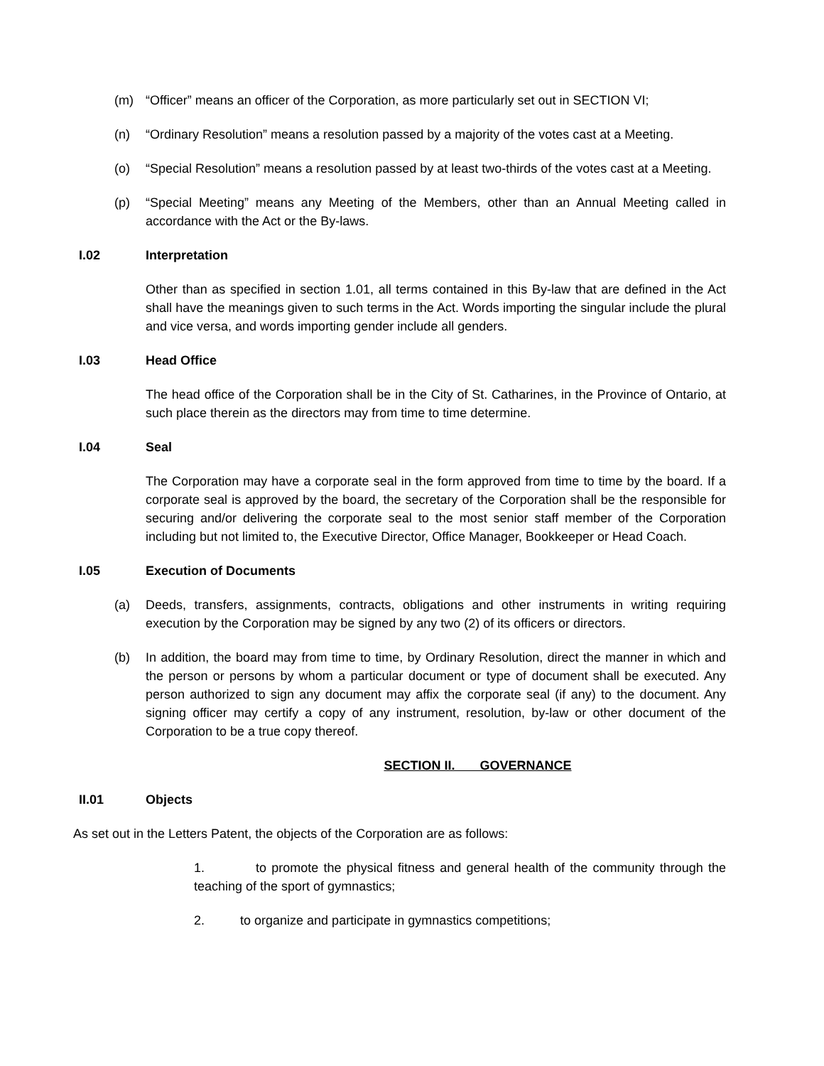(m) “Officer” means an officer of the Corporation, as more particularly set out in SECTION VI;
(n) “Ordinary Resolution” means a resolution passed by a majority of the votes cast at a Meeting.
(o) “Special Resolution” means a resolution passed by at least two-thirds of the votes cast at a Meeting.
(p) “Special Meeting” means any Meeting of the Members, other than an Annual Meeting called in accordance with the Act or the By-laws.
I.02 Interpretation
Other than as specified in section 1.01, all terms contained in this By-law that are defined in the Act shall have the meanings given to such terms in the Act. Words importing the singular include the plural and vice versa, and words importing gender include all genders.
I.03 Head Office
The head office of the Corporation shall be in the City of St. Catharines, in the Province of Ontario, at such place therein as the directors may from time to time determine.
I.04 Seal
The Corporation may have a corporate seal in the form approved from time to time by the board. If a corporate seal is approved by the board, the secretary of the Corporation shall be the responsible for securing and/or delivering the corporate seal to the most senior staff member of the Corporation including but not limited to, the Executive Director, Office Manager, Bookkeeper or Head Coach.
I.05 Execution of Documents
(a) Deeds, transfers, assignments, contracts, obligations and other instruments in writing requiring execution by the Corporation may be signed by any two (2) of its officers or directors.
(b) In addition, the board may from time to time, by Ordinary Resolution, direct the manner in which and the person or persons by whom a particular document or type of document shall be executed. Any person authorized to sign any document may affix the corporate seal (if any) to the document. Any signing officer may certify a copy of any instrument, resolution, by-law or other document of the Corporation to be a true copy thereof.
SECTION II. GOVERNANCE
II.01 Objects
As set out in the Letters Patent, the objects of the Corporation are as follows:
1. to promote the physical fitness and general health of the community through the teaching of the sport of gymnastics;
2. to organize and participate in gymnastics competitions;